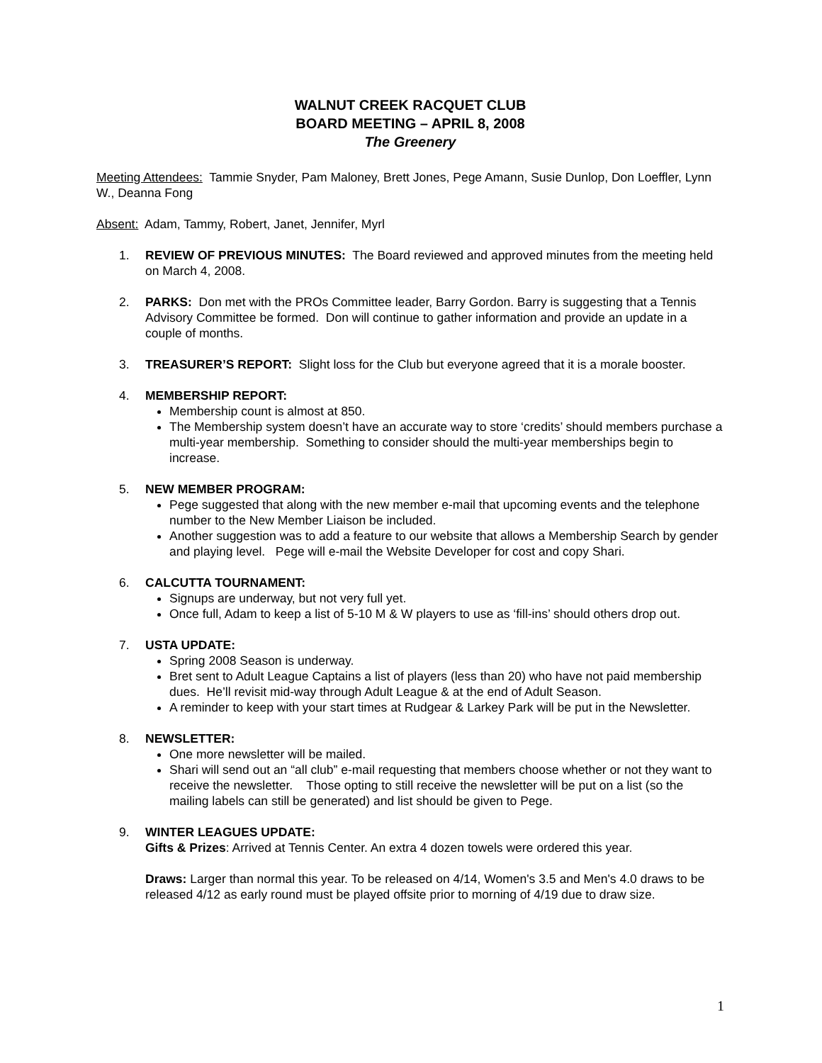WALNUT CREEK RACQUET CLUB
BOARD MEETING – APRIL 8, 2008
The Greenery
Meeting Attendees: Tammie Snyder, Pam Maloney, Brett Jones, Pege Amann, Susie Dunlop, Don Loeffler, Lynn W., Deanna Fong
Absent: Adam, Tammy, Robert, Janet, Jennifer, Myrl
1. REVIEW OF PREVIOUS MINUTES: The Board reviewed and approved minutes from the meeting held on March 4, 2008.
2. PARKS: Don met with the PROs Committee leader, Barry Gordon. Barry is suggesting that a Tennis Advisory Committee be formed. Don will continue to gather information and provide an update in a couple of months.
3. TREASURER’S REPORT: Slight loss for the Club but everyone agreed that it is a morale booster.
4. MEMBERSHIP REPORT:
Membership count is almost at 850.
The Membership system doesn’t have an accurate way to store ‘credits’ should members purchase a multi-year membership. Something to consider should the multi-year memberships begin to increase.
5. NEW MEMBER PROGRAM:
Pege suggested that along with the new member e-mail that upcoming events and the telephone number to the New Member Liaison be included.
Another suggestion was to add a feature to our website that allows a Membership Search by gender and playing level. Pege will e-mail the Website Developer for cost and copy Shari.
6. CALCUTTA TOURNAMENT:
Signups are underway, but not very full yet.
Once full, Adam to keep a list of 5-10 M & W players to use as ‘fill-ins’ should others drop out.
7. USTA UPDATE:
Spring 2008 Season is underway.
Bret sent to Adult League Captains a list of players (less than 20) who have not paid membership dues. He’ll revisit mid-way through Adult League & at the end of Adult Season.
A reminder to keep with your start times at Rudgear & Larkey Park will be put in the Newsletter.
8. NEWSLETTER:
One more newsletter will be mailed.
Shari will send out an “all club” e-mail requesting that members choose whether or not they want to receive the newsletter. Those opting to still receive the newsletter will be put on a list (so the mailing labels can still be generated) and list should be given to Pege.
9. WINTER LEAGUES UPDATE:
Gifts & Prizes: Arrived at Tennis Center. An extra 4 dozen towels were ordered this year.
Draws: Larger than normal this year. To be released on 4/14, Women's 3.5 and Men's 4.0 draws to be released 4/12 as early round must be played offsite prior to morning of 4/19 due to draw size.
1